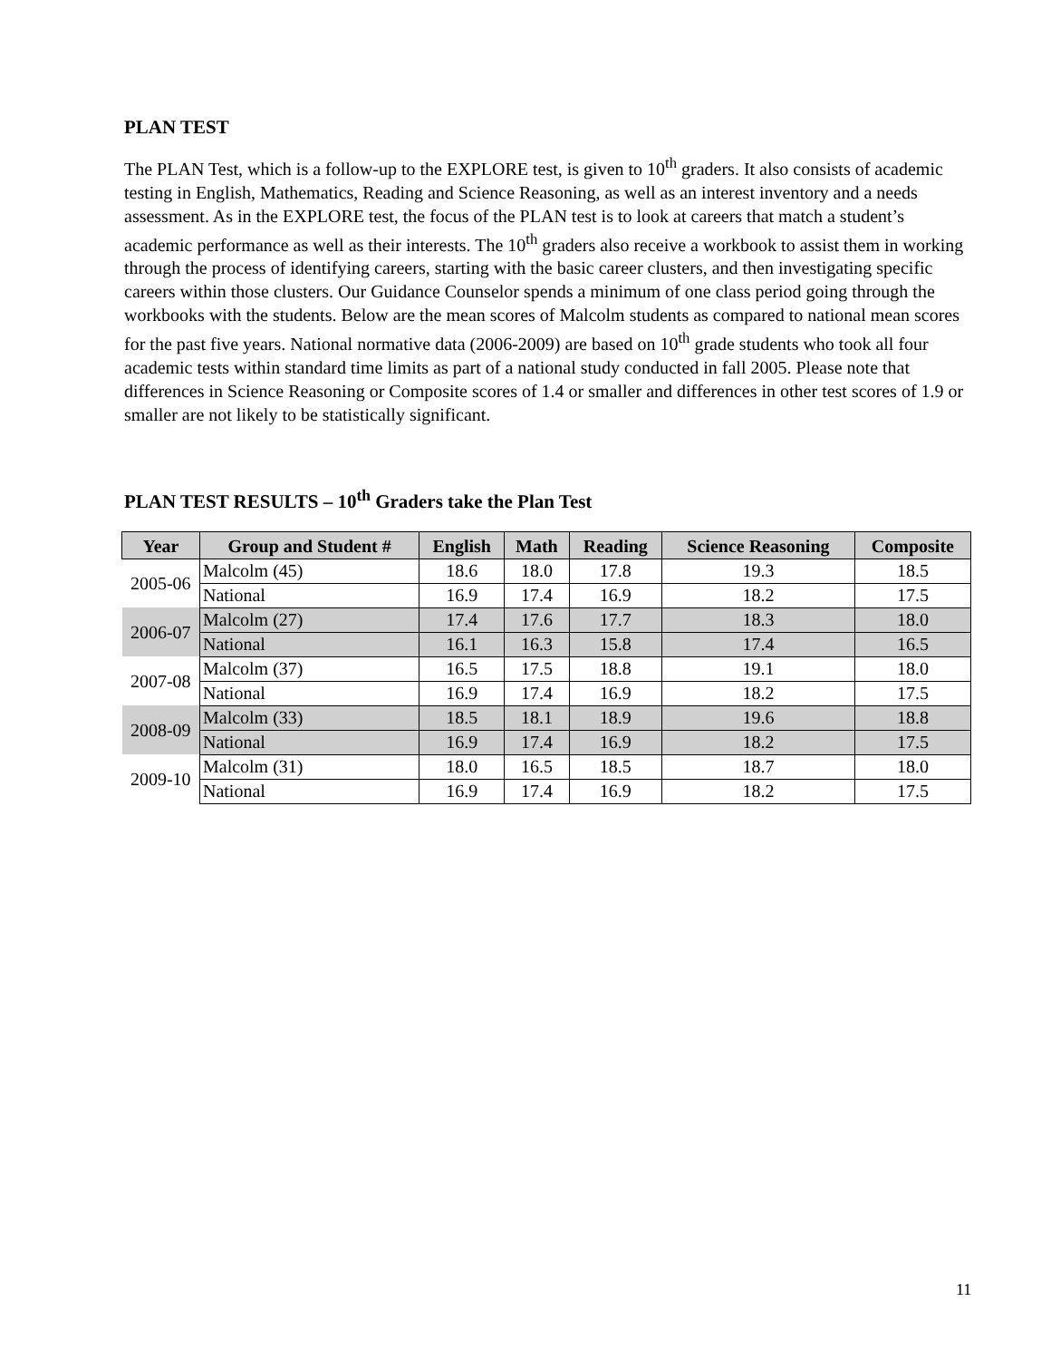PLAN TEST
The PLAN Test, which is a follow-up to the EXPLORE test, is given to 10<sup>th</sup> graders. It also consists of academic testing in English, Mathematics, Reading and Science Reasoning, as well as an interest inventory and a needs assessment. As in the EXPLORE test, the focus of the PLAN test is to look at careers that match a student’s academic performance as well as their interests. The 10<sup>th</sup> graders also receive a workbook to assist them in working through the process of identifying careers, starting with the basic career clusters, and then investigating specific careers within those clusters. Our Guidance Counselor spends a minimum of one class period going through the workbooks with the students. Below are the mean scores of Malcolm students as compared to national mean scores for the past five years. National normative data (2006-2009) are based on 10<sup>th</sup> grade students who took all four academic tests within standard time limits as part of a national study conducted in fall 2005. Please note that differences in Science Reasoning or Composite scores of 1.4 or smaller and differences in other test scores of 1.9 or smaller are not likely to be statistically significant.
PLAN TEST RESULTS – 10<sup>th</sup> Graders take the Plan Test
| Year | Group and Student # | English | Math | Reading | Science Reasoning | Composite |
| --- | --- | --- | --- | --- | --- | --- |
| 2005-06 | Malcolm (45) | 18.6 | 18.0 | 17.8 | 19.3 | 18.5 |
| | National | 16.9 | 17.4 | 16.9 | 18.2 | 17.5 |
| 2006-07 | Malcolm (27) | 17.4 | 17.6 | 17.7 | 18.3 | 18.0 |
| | National | 16.1 | 16.3 | 15.8 | 17.4 | 16.5 |
| 2007-08 | Malcolm (37) | 16.5 | 17.5 | 18.8 | 19.1 | 18.0 |
| | National | 16.9 | 17.4 | 16.9 | 18.2 | 17.5 |
| 2008-09 | Malcolm (33) | 18.5 | 18.1 | 18.9 | 19.6 | 18.8 |
| | National | 16.9 | 17.4 | 16.9 | 18.2 | 17.5 |
| 2009-10 | Malcolm (31) | 18.0 | 16.5 | 18.5 | 18.7 | 18.0 |
| | National | 16.9 | 17.4 | 16.9 | 18.2 | 17.5 |
11